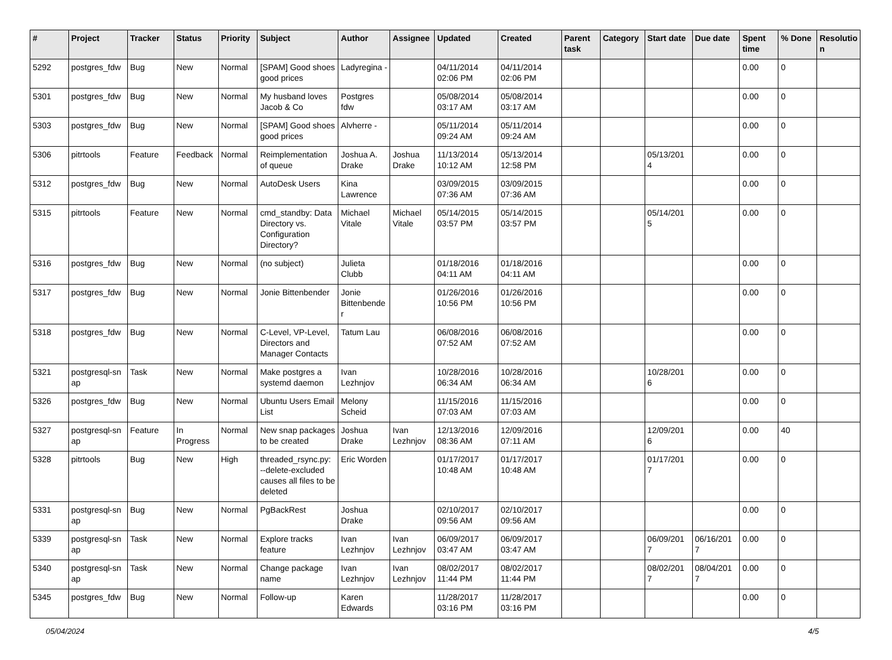| # | Project | Tracker | Status | Priority | Subject | Author | Assignee | Updated | Created | Parent task | Category | Start date | Due date | Spent time | % Done | Resolutio n |
| --- | --- | --- | --- | --- | --- | --- | --- | --- | --- | --- | --- | --- | --- | --- | --- | --- |
| 5292 | postgres_fdw | Bug | New | Normal | [SPAM] Good shoes good prices | Ladyregina - | | 04/11/2014 02:06 PM | 04/11/2014 02:06 PM | | | | | 0.00 | 0 | |
| 5301 | postgres_fdw | Bug | New | Normal | My husband loves Jacob & Co | Postgres fdw | | 05/08/2014 03:17 AM | 05/08/2014 03:17 AM | | | | | 0.00 | 0 | |
| 5303 | postgres_fdw | Bug | New | Normal | [SPAM] Good shoes good prices | Alvherre - | | 05/11/2014 09:24 AM | 05/11/2014 09:24 AM | | | | | 0.00 | 0 | |
| 5306 | pitrtools | Feature | Feedback | Normal | Reimplementation of queue | Joshua A. Drake | Joshua Drake | 11/13/2014 10:12 AM | 05/13/2014 12:58 PM | | | 05/13/201 4 | | 0.00 | 0 | |
| 5312 | postgres_fdw | Bug | New | Normal | AutoDesk Users | Kina Lawrence | | 03/09/2015 07:36 AM | 03/09/2015 07:36 AM | | | | | 0.00 | 0 | |
| 5315 | pitrtools | Feature | New | Normal | cmd_standby: Data Directory vs. Configuration Directory? | Michael Vitale | Michael Vitale | 05/14/2015 03:57 PM | 05/14/2015 03:57 PM | | | 05/14/201 5 | | 0.00 | 0 | |
| 5316 | postgres_fdw | Bug | New | Normal | (no subject) | Julieta Clubb | | 01/18/2016 04:11 AM | 01/18/2016 04:11 AM | | | | | 0.00 | 0 | |
| 5317 | postgres_fdw | Bug | New | Normal | Jonie Bittenbender | Jonie Bittenbende r | | 01/26/2016 10:56 PM | 01/26/2016 10:56 PM | | | | | 0.00 | 0 | |
| 5318 | postgres_fdw | Bug | New | Normal | C-Level, VP-Level, Directors and Manager Contacts | Tatum Lau | | 06/08/2016 07:52 AM | 06/08/2016 07:52 AM | | | | | 0.00 | 0 | |
| 5321 | postgresql-sn ap | Task | New | Normal | Make postgres a systemd daemon | Ivan Lezhnjov | | 10/28/2016 06:34 AM | 10/28/2016 06:34 AM | | | 10/28/201 6 | | 0.00 | 0 | |
| 5326 | postgres_fdw | Bug | New | Normal | Ubuntu Users Email List | Melony Scheid | | 11/15/2016 07:03 AM | 11/15/2016 07:03 AM | | | | | 0.00 | 0 | |
| 5327 | postgresql-sn ap | Feature | In Progress | Normal | New snap packages to be created | Joshua Drake | Ivan Lezhnjov | 12/13/2016 08:36 AM | 12/09/2016 07:11 AM | | | 12/09/201 6 | | 0.00 | 40 | |
| 5328 | pitrtools | Bug | New | High | threaded_rsync.py: --delete-excluded causes all files to be deleted | Eric Worden | | 01/17/2017 10:48 AM | 01/17/2017 10:48 AM | | | 01/17/201 7 | | 0.00 | 0 | |
| 5331 | postgresql-sn ap | Bug | New | Normal | PgBackRest | Joshua Drake | | 02/10/2017 09:56 AM | 02/10/2017 09:56 AM | | | | | 0.00 | 0 | |
| 5339 | postgresql-sn ap | Task | New | Normal | Explore tracks feature | Ivan Lezhnjov | Ivan Lezhnjov | 06/09/2017 03:47 AM | 06/09/2017 03:47 AM | | | 06/09/201 7 | 06/16/201 7 | 0.00 | 0 | |
| 5340 | postgresql-sn ap | Task | New | Normal | Change package name | Ivan Lezhnjov | Ivan Lezhnjov | 08/02/2017 11:44 PM | 08/02/2017 11:44 PM | | | 08/02/201 7 | 08/04/201 7 | 0.00 | 0 | |
| 5345 | postgres_fdw | Bug | New | Normal | Follow-up | Karen Edwards | | 11/28/2017 03:16 PM | 11/28/2017 03:16 PM | | | | | 0.00 | 0 | |
05/04/2024 4/5